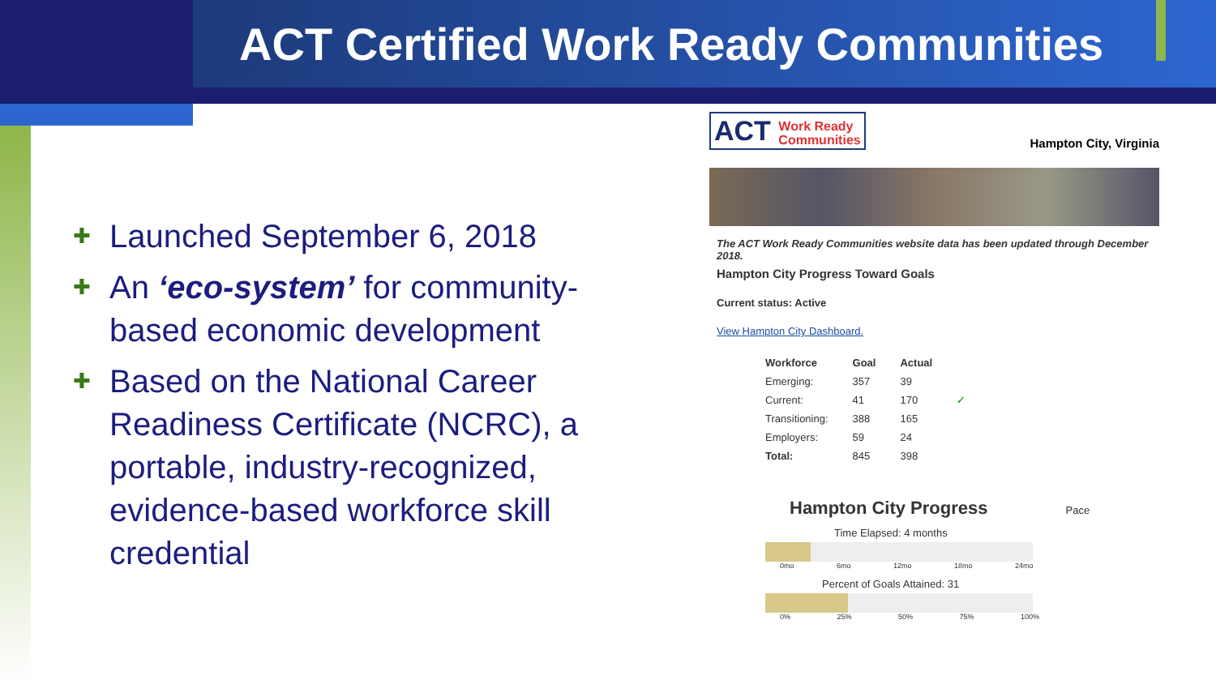ACT Certified Work Ready Communities
✚ Launched September 6, 2018
✚ An ‘eco-system’ for community-based economic development
✚ Based on the National Career Readiness Certificate (NCRC), a portable, industry-recognized, evidence-based workforce skill credential
ACT Work Ready
Communities Hampton City, Virginia
The ACT Work Ready Communities website data has been updated through December 2018.
Hampton City Progress Toward Goals
Current status: Active
View Hampton City Dashboard.
| Workforce | Goal | Actual | |
| --- | --- | --- | --- |
| Emerging: | 357 | 39 | |
| Current: | 41 | 170 | ✓ |
| Transitioning: | 388 | 165 | |
| Employers: | 59 | 24 | |
| Total: | 845 | 398 | |
Hampton City Progress Pace
Time Elapsed: 4 months
0mo 6mo 12mo 18mo 24mo
Percent of Goals Attained: 31
0% 25% 50% 75% 100%